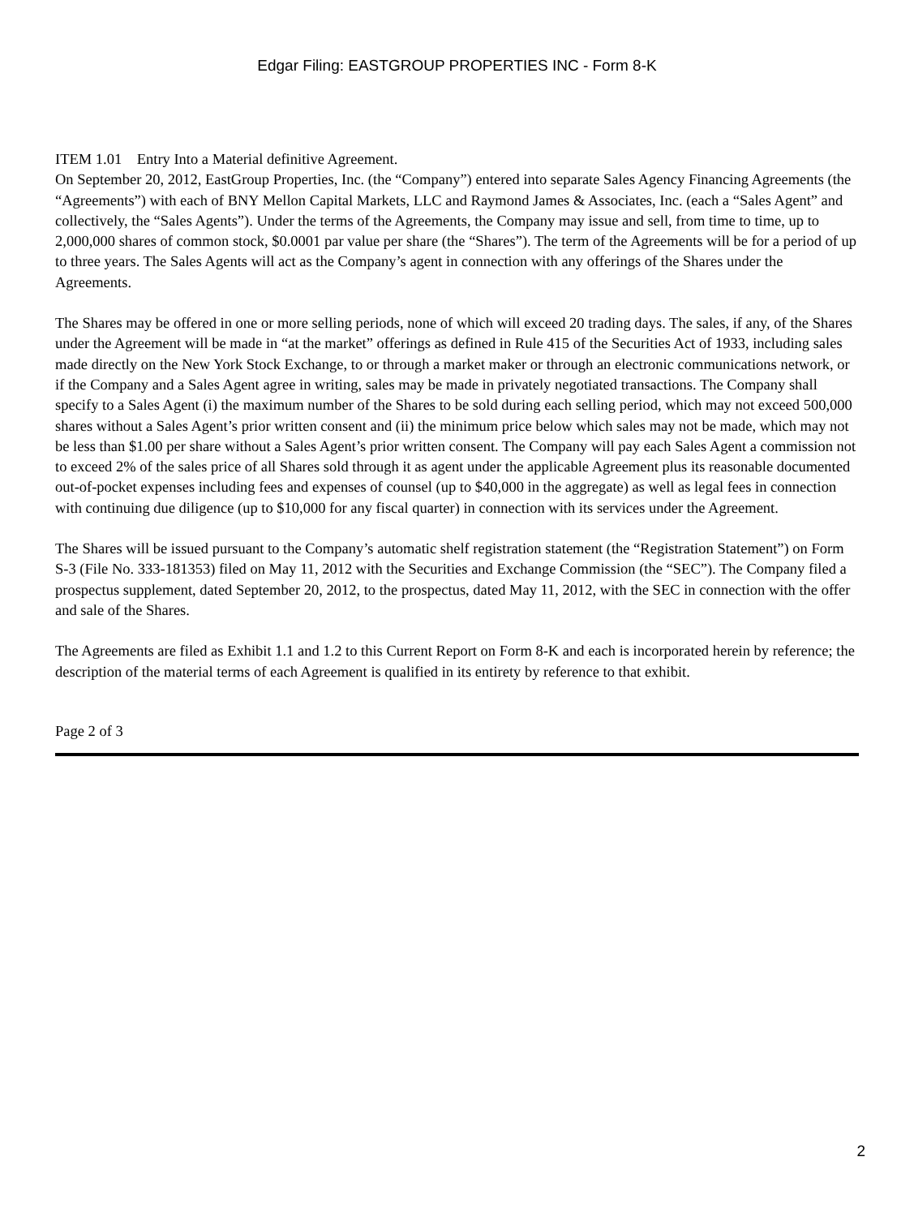Edgar Filing: EASTGROUP PROPERTIES INC - Form 8-K
ITEM 1.01 Entry Into a Material definitive Agreement.
On September 20, 2012, EastGroup Properties, Inc. (the “Company”) entered into separate Sales Agency Financing Agreements (the “Agreements”) with each of BNY Mellon Capital Markets, LLC and Raymond James & Associates, Inc. (each a “Sales Agent” and collectively, the “Sales Agents”). Under the terms of the Agreements, the Company may issue and sell, from time to time, up to 2,000,000 shares of common stock, $0.0001 par value per share (the “Shares”). The term of the Agreements will be for a period of up to three years. The Sales Agents will act as the Company’s agent in connection with any offerings of the Shares under the Agreements.
The Shares may be offered in one or more selling periods, none of which will exceed 20 trading days. The sales, if any, of the Shares under the Agreement will be made in “at the market” offerings as defined in Rule 415 of the Securities Act of 1933, including sales made directly on the New York Stock Exchange, to or through a market maker or through an electronic communications network, or if the Company and a Sales Agent agree in writing, sales may be made in privately negotiated transactions. The Company shall specify to a Sales Agent (i) the maximum number of the Shares to be sold during each selling period, which may not exceed 500,000 shares without a Sales Agent’s prior written consent and (ii) the minimum price below which sales may not be made, which may not be less than $1.00 per share without a Sales Agent’s prior written consent. The Company will pay each Sales Agent a commission not to exceed 2% of the sales price of all Shares sold through it as agent under the applicable Agreement plus its reasonable documented out-of-pocket expenses including fees and expenses of counsel (up to $40,000 in the aggregate) as well as legal fees in connection with continuing due diligence (up to $10,000 for any fiscal quarter) in connection with its services under the Agreement.
The Shares will be issued pursuant to the Company’s automatic shelf registration statement (the “Registration Statement”) on Form S-3 (File No. 333-181353) filed on May 11, 2012 with the Securities and Exchange Commission (the “SEC”). The Company filed a prospectus supplement, dated September 20, 2012, to the prospectus, dated May 11, 2012, with the SEC in connection with the offer and sale of the Shares.
The Agreements are filed as Exhibit 1.1 and 1.2 to this Current Report on Form 8-K and each is incorporated herein by reference; the description of the material terms of each Agreement is qualified in its entirety by reference to that exhibit.
Page 2 of 3
2